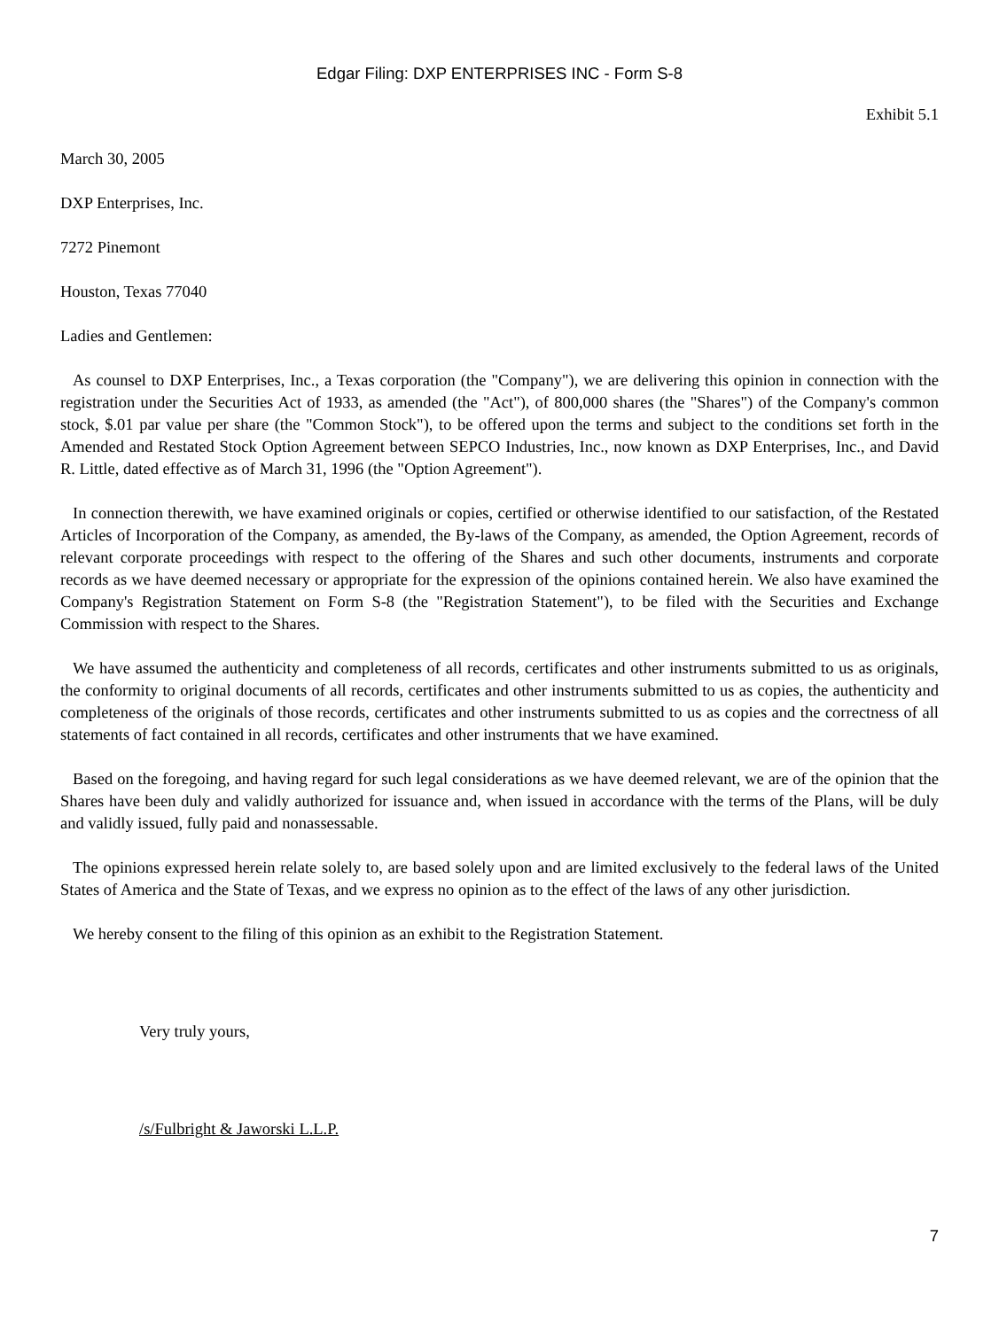Edgar Filing: DXP ENTERPRISES INC - Form S-8
Exhibit 5.1
March 30, 2005
DXP Enterprises, Inc.
7272 Pinemont
Houston, Texas 77040
Ladies and Gentlemen:
As counsel to DXP Enterprises, Inc., a Texas corporation (the "Company"), we are delivering this opinion in connection with the registration under the Securities Act of 1933, as amended (the "Act"), of 800,000 shares (the "Shares") of the Company's common stock, $.01 par value per share (the "Common Stock"), to be offered upon the terms and subject to the conditions set forth in the Amended and Restated Stock Option Agreement between SEPCO Industries, Inc., now known as DXP Enterprises, Inc., and David R. Little, dated effective as of March 31, 1996 (the "Option Agreement").
In connection therewith, we have examined originals or copies, certified or otherwise identified to our satisfaction, of the Restated Articles of Incorporation of the Company, as amended, the By-laws of the Company, as amended, the Option Agreement, records of relevant corporate proceedings with respect to the offering of the Shares and such other documents, instruments and corporate records as we have deemed necessary or appropriate for the expression of the opinions contained herein. We also have examined the Company's Registration Statement on Form S-8 (the "Registration Statement"), to be filed with the Securities and Exchange Commission with respect to the Shares.
We have assumed the authenticity and completeness of all records, certificates and other instruments submitted to us as originals, the conformity to original documents of all records, certificates and other instruments submitted to us as copies, the authenticity and completeness of the originals of those records, certificates and other instruments submitted to us as copies and the correctness of all statements of fact contained in all records, certificates and other instruments that we have examined.
Based on the foregoing, and having regard for such legal considerations as we have deemed relevant, we are of the opinion that the Shares have been duly and validly authorized for issuance and, when issued in accordance with the terms of the Plans, will be duly and validly issued, fully paid and nonassessable.
The opinions expressed herein relate solely to, are based solely upon and are limited exclusively to the federal laws of the United States of America and the State of Texas, and we express no opinion as to the effect of the laws of any other jurisdiction.
We hereby consent to the filing of this opinion as an exhibit to the Registration Statement.
Very truly yours,
/s/Fulbright & Jaworski L.L.P.
7